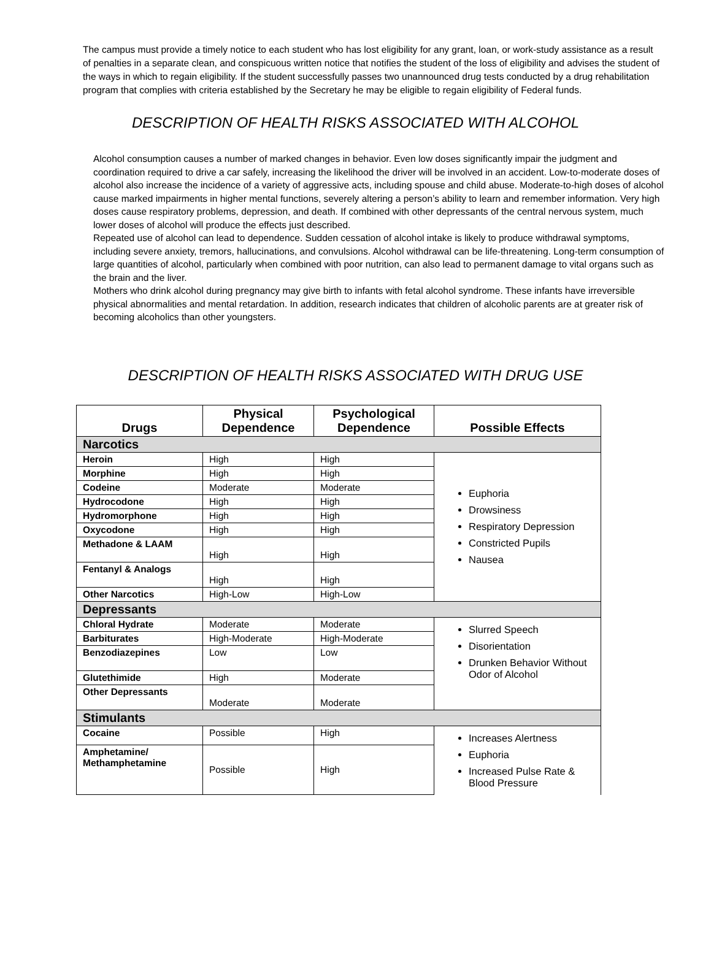The campus must provide a timely notice to each student who has lost eligibility for any grant, loan, or work-study assistance as a result of penalties in a separate clean, and conspicuous written notice that notifies the student of the loss of eligibility and advises the student of the ways in which to regain eligibility. If the student successfully passes two unannounced drug tests conducted by a drug rehabilitation program that complies with criteria established by the Secretary he may be eligible to regain eligibility of Federal funds.
DESCRIPTION OF HEALTH RISKS ASSOCIATED WITH ALCOHOL
Alcohol consumption causes a number of marked changes in behavior. Even low doses significantly impair the judgment and coordination required to drive a car safely, increasing the likelihood the driver will be involved in an accident. Low-to-moderate doses of alcohol also increase the incidence of a variety of aggressive acts, including spouse and child abuse. Moderate-to-high doses of alcohol cause marked impairments in higher mental functions, severely altering a person’s ability to learn and remember information. Very high doses cause respiratory problems, depression, and death. If combined with other depressants of the central nervous system, much lower doses of alcohol will produce the effects just described.
Repeated use of alcohol can lead to dependence. Sudden cessation of alcohol intake is likely to produce withdrawal symptoms, including severe anxiety, tremors, hallucinations, and convulsions. Alcohol withdrawal can be life-threatening. Long-term consumption of large quantities of alcohol, particularly when combined with poor nutrition, can also lead to permanent damage to vital organs such as the brain and the liver.
Mothers who drink alcohol during pregnancy may give birth to infants with fetal alcohol syndrome. These infants have irreversible physical abnormalities and mental retardation. In addition, research indicates that children of alcoholic parents are at greater risk of becoming alcoholics than other youngsters.
DESCRIPTION OF HEALTH RISKS ASSOCIATED WITH DRUG USE
| Drugs | Physical Dependence | Psychological Dependence | Possible Effects |
| --- | --- | --- | --- |
| Narcotics | | | |
| Heroin | High | High | Euphoria Drowsiness Respiratory Depression Constricted Pupils Nausea |
| Morphine | High | High | |
| Codeine | Moderate | Moderate | |
| Hydrocodone | High | High | |
| Hydromorphone | High | High | |
| Oxycodone | High | High | |
| Methadone & LAAM | High | High | |
| Fentanyl & Analogs | High | High | |
| Other Narcotics | High-Low | High-Low | |
| Depressants | | | |
| Chloral Hydrate | Moderate | Moderate | Slurred Speech Disorientation Drunken Behavior Without Odor of Alcohol |
| Barbiturates | High-Moderate | High-Moderate | |
| Benzodiazepines | Low | Low | |
| Glutethimide | High | Moderate | |
| Other Depressants | Moderate | Moderate | |
| Stimulants | | | |
| Cocaine | Possible | High | Increases Alertness Euphoria Increased Pulse Rate & Blood Pressure |
| Amphetamine/ Methamphetamine | Possible | High | |